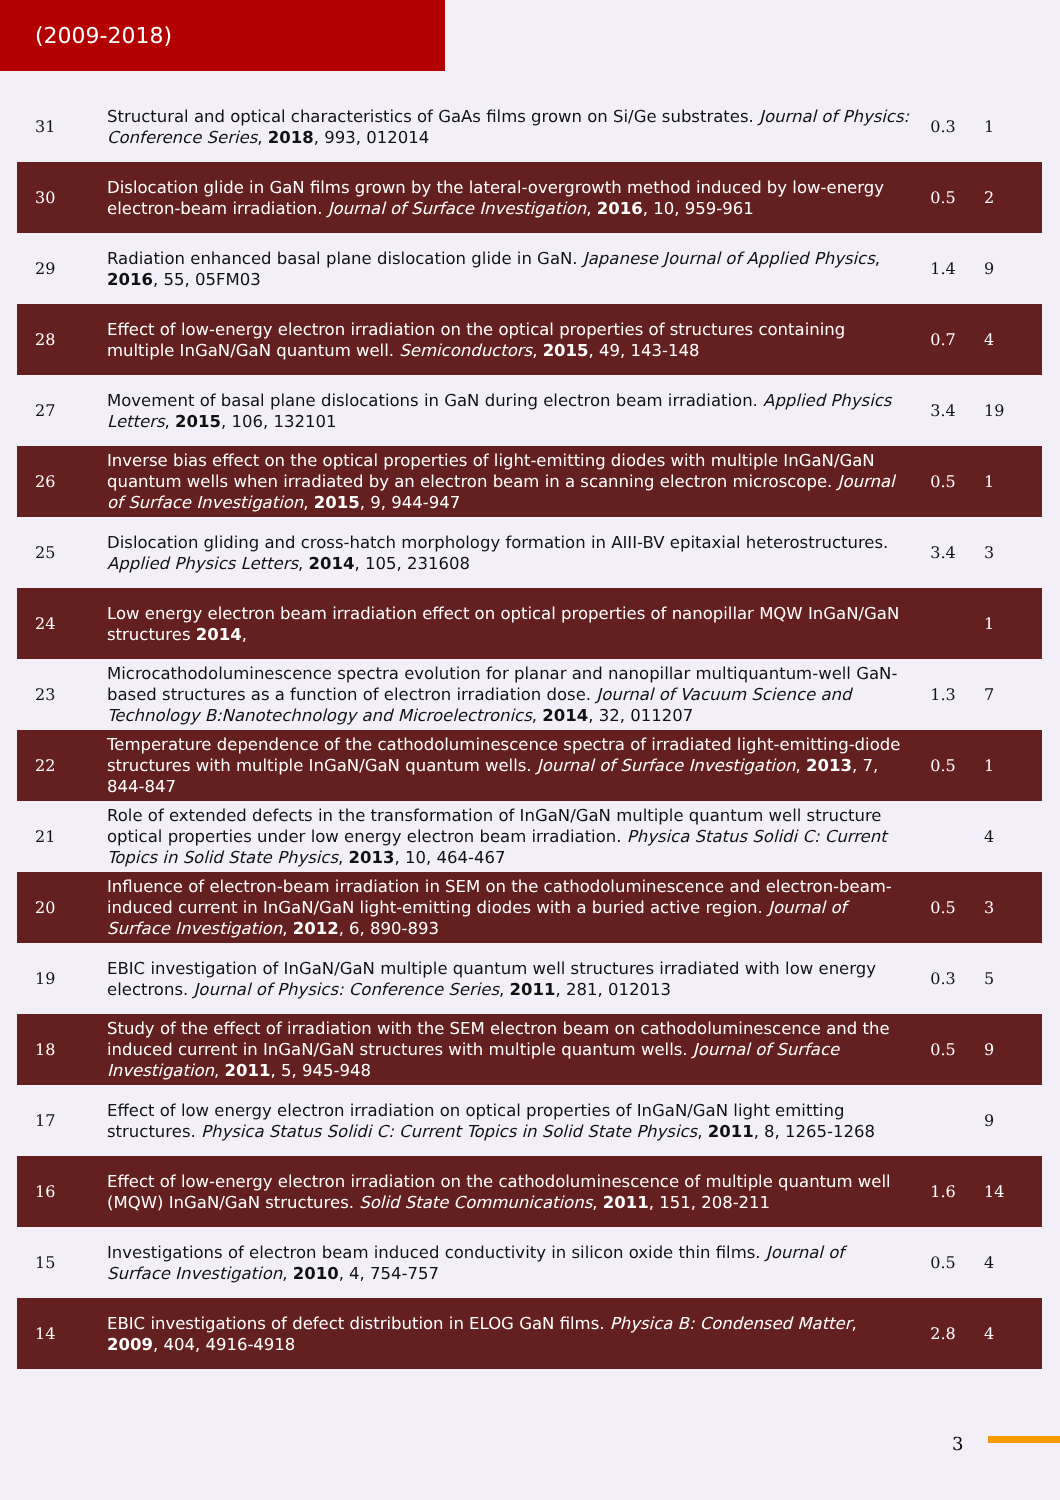(2009-2018)
| 31 | Structural and optical characteristics of GaAs films grown on Si/Ge substrates. Journal of Physics: Conference Series , 2018 , 993, 012014 | 0.3 | 1 |
| 30 | Dislocation glide in GaN films grown by the lateral-overgrowth method induced by low-energy electron-beam irradiation. Journal of Surface Investigation , 2016 , 10, 959-961 | 0.5 | 2 |
| 29 | Radiation enhanced basal plane dislocation glide in GaN. Japanese Journal of Applied Physics , 2016 , 55, 05FM03 | 1.4 | 9 |
| 28 | Effect of low-energy electron irradiation on the optical properties of structures containing multiple InGaN/GaN quantum well. Semiconductors , 2015 , 49, 143-148 | 0.7 | 4 |
| 27 | Movement of basal plane dislocations in GaN during electron beam irradiation. Applied Physics Letters , 2015 , 106, 132101 | 3.4 | 19 |
| 26 | Inverse bias effect on the optical properties of light-emitting diodes with multiple InGaN/GaN quantum wells when irradiated by an electron beam in a scanning electron microscope. Journal of Surface Investigation , 2015 , 9, 944-947 | 0.5 | 1 |
| 25 | Dislocation gliding and cross-hatch morphology formation in AIII-BV epitaxial heterostructures. Applied Physics Letters , 2014 , 105, 231608 | 3.4 | 3 |
| 24 | Low energy electron beam irradiation effect on optical properties of nanopillar MQW InGaN/GaN structures 2014 , | | 1 |
| 23 | Microcathodoluminescence spectra evolution for planar and nanopillar multiquantum-well GaN-based structures as a function of electron irradiation dose. Journal of Vacuum Science and Technology B:Nanotechnology and Microelectronics , 2014 , 32, 011207 | 1.3 | 7 |
| 22 | Temperature dependence of the cathodoluminescence spectra of irradiated light-emitting-diode structures with multiple InGaN/GaN quantum wells. Journal of Surface Investigation , 2013 , 7, 844-847 | 0.5 | 1 |
| 21 | Role of extended defects in the transformation of InGaN/GaN multiple quantum well structure optical properties under low energy electron beam irradiation. Physica Status Solidi C: Current Topics in Solid State Physics , 2013 , 10, 464-467 | | 4 |
| 20 | Influence of electron-beam irradiation in SEM on the cathodoluminescence and electron-beam-induced current in InGaN/GaN light-emitting diodes with a buried active region. Journal of Surface Investigation , 2012 , 6, 890-893 | 0.5 | 3 |
| 19 | EBIC investigation of InGaN/GaN multiple quantum well structures irradiated with low energy electrons. Journal of Physics: Conference Series , 2011 , 281, 012013 | 0.3 | 5 |
| 18 | Study of the effect of irradiation with the SEM electron beam on cathodoluminescence and the induced current in InGaN/GaN structures with multiple quantum wells. Journal of Surface Investigation , 2011 , 5, 945-948 | 0.5 | 9 |
| 17 | Effect of low energy electron irradiation on optical properties of InGaN/GaN light emitting structures. Physica Status Solidi C: Current Topics in Solid State Physics , 2011 , 8, 1265-1268 | | 9 |
| 16 | Effect of low-energy electron irradiation on the cathodoluminescence of multiple quantum well (MQW) InGaN/GaN structures. Solid State Communications , 2011 , 151, 208-211 | 1.6 | 14 |
| 15 | Investigations of electron beam induced conductivity in silicon oxide thin films. Journal of Surface Investigation , 2010 , 4, 754-757 | 0.5 | 4 |
| 14 | EBIC investigations of defect distribution in ELOG GaN films. Physica B: Condensed Matter , 2009 , 404, 4916-4918 | 2.8 | 4 |
3